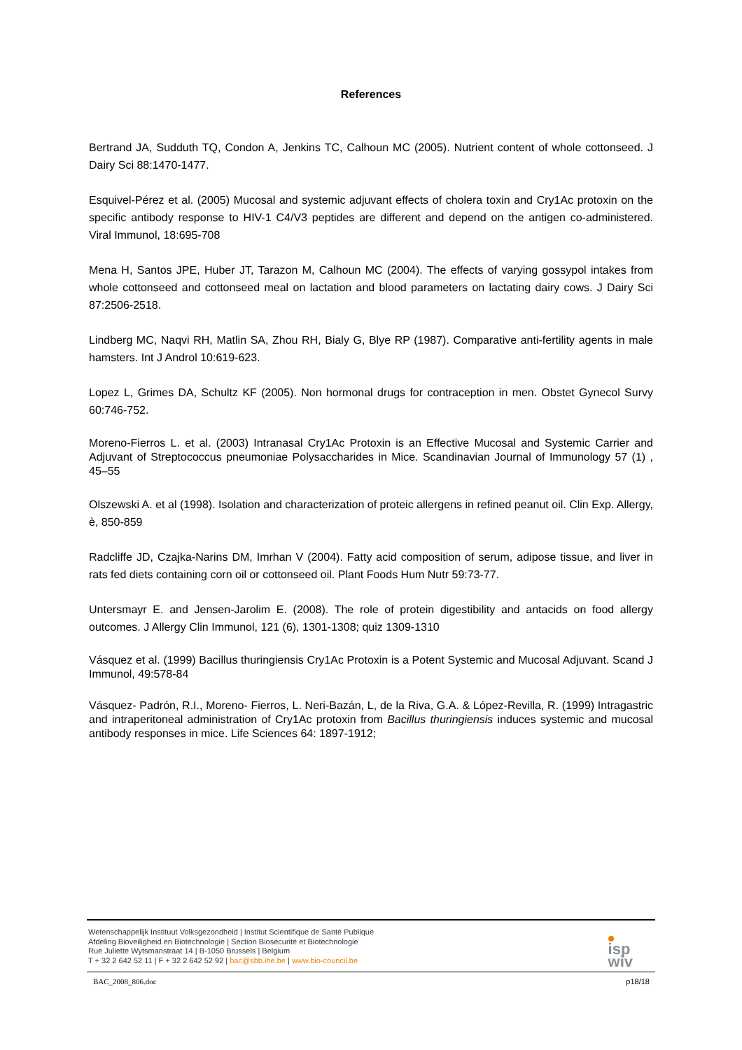References
Bertrand JA, Sudduth TQ, Condon A, Jenkins TC, Calhoun MC (2005). Nutrient content of whole cottonseed. J Dairy Sci 88:1470-1477.
Esquivel-Pérez et al. (2005) Mucosal and systemic adjuvant effects of cholera toxin and Cry1Ac protoxin on the specific antibody response to HIV-1 C4/V3 peptides are different and depend on the antigen co-administered. Viral Immunol, 18:695-708
Mena H, Santos JPE, Huber JT, Tarazon M, Calhoun MC (2004). The effects of varying gossypol intakes from whole cottonseed and cottonseed meal on lactation and blood parameters on lactating dairy cows. J Dairy Sci 87:2506-2518.
Lindberg MC, Naqvi RH, Matlin SA, Zhou RH, Bialy G, Blye RP (1987). Comparative anti-fertility agents in male hamsters. Int J Androl 10:619-623.
Lopez L, Grimes DA, Schultz KF (2005). Non hormonal drugs for contraception in men. Obstet Gynecol Survy 60:746-752.
Moreno-Fierros L. et al. (2003) Intranasal Cry1Ac Protoxin is an Effective Mucosal and Systemic Carrier and Adjuvant of Streptococcus pneumoniae Polysaccharides in Mice. Scandinavian Journal of Immunology 57 (1) , 45–55
Olszewski A. et al (1998). Isolation and characterization of proteic allergens in refined peanut oil. Clin Exp. Allergy, è, 850-859
Radcliffe JD, Czajka-Narins DM, Imrhan V (2004). Fatty acid composition of serum, adipose tissue, and liver in rats fed diets containing corn oil or cottonseed oil. Plant Foods Hum Nutr 59:73-77.
Untersmayr E. and Jensen-Jarolim E. (2008). The role of protein digestibility and antacids on food allergy outcomes. J Allergy Clin Immunol, 121 (6), 1301-1308; quiz 1309-1310
Vásquez et al. (1999) Bacillus thuringiensis Cry1Ac Protoxin is a Potent Systemic and Mucosal Adjuvant. Scand J Immunol, 49:578-84
Vásquez- Padrón, R.I., Moreno- Fierros, L. Neri-Bazán, L, de la Riva, G.A. & López-Revilla, R. (1999) Intragastric and intraperitoneal administration of Cry1Ac protoxin from Bacillus thuringiensis induces systemic and mucosal antibody responses in mice. Life Sciences 64: 1897-1912;
Wetenschappelijk Instituut Volksgezondheid | Institut Scientifique de Santé Publique
Afdeling Bioveiligheid en Biotechnologie | Section Biosécurité et Biotechnologie
Rue Juliette Wytsmanstraat 14 | B-1050 Brussels | Belgium
T + 32 2 642 52 11 | F + 32 2 642 52 92 | bac@sbb.ihe.be | www.bio-council.be
isp
wiv
BAC_2008_806.doc p18/18